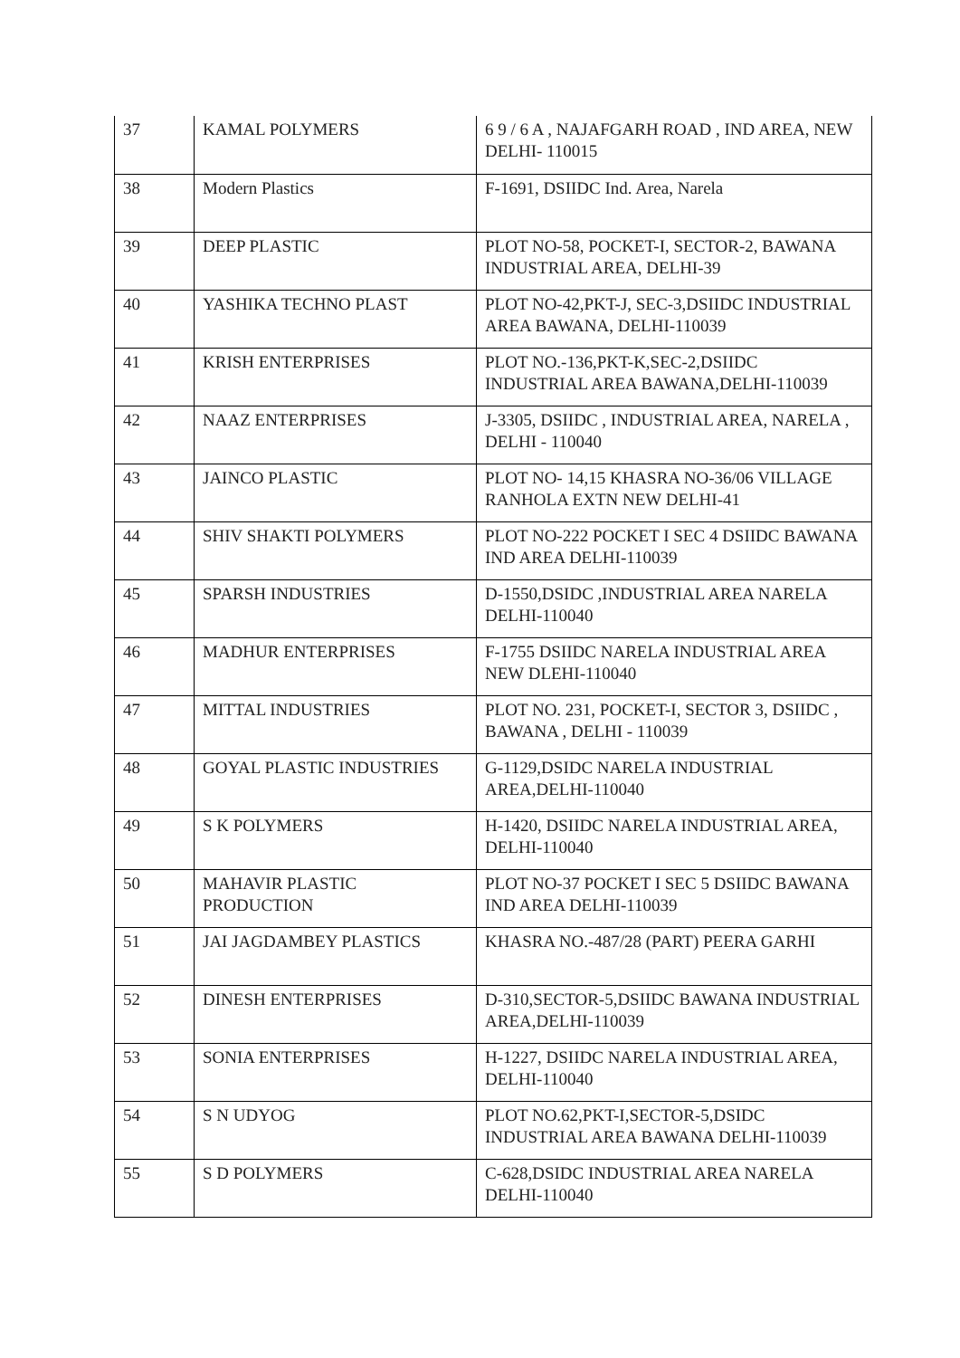| 37 | KAMAL POLYMERS | 6 9 / 6 A , NAJAFGARH ROAD , IND AREA, NEW DELHI- 110015 |
| 38 | Modern Plastics | F-1691, DSIIDC Ind. Area, Narela |
| 39 | DEEP PLASTIC | PLOT NO-58, POCKET-I, SECTOR-2, BAWANA INDUSTRIAL AREA, DELHI-39 |
| 40 | YASHIKA TECHNO PLAST | PLOT NO-42,PKT-J, SEC-3,DSIIDC INDUSTRIAL AREA BAWANA, DELHI-110039 |
| 41 | KRISH ENTERPRISES | PLOT NO.-136,PKT-K,SEC-2,DSIIDC INDUSTRIAL AREA BAWANA,DELHI-110039 |
| 42 | NAAZ ENTERPRISES | J-3305, DSIIDC , INDUSTRIAL AREA, NARELA , DELHI - 110040 |
| 43 | JAINCO PLASTIC | PLOT NO- 14,15 KHASRA NO-36/06 VILLAGE RANHOLA EXTN NEW DELHI-41 |
| 44 | SHIV SHAKTI POLYMERS | PLOT NO-222 POCKET I SEC 4 DSIIDC BAWANA IND AREA DELHI-110039 |
| 45 | SPARSH INDUSTRIES | D-1550,DSIDC ,INDUSTRIAL AREA NARELA DELHI-110040 |
| 46 | MADHUR ENTERPRISES | F-1755 DSIIDC NARELA INDUSTRIAL AREA NEW DLEHI-110040 |
| 47 | MITTAL INDUSTRIES | PLOT NO. 231, POCKET-I, SECTOR 3, DSIIDC , BAWANA , DELHI - 110039 |
| 48 | GOYAL PLASTIC INDUSTRIES | G-1129,DSIDC NARELA INDUSTRIAL AREA,DELHI-110040 |
| 49 | S K POLYMERS | H-1420, DSIIDC NARELA INDUSTRIAL AREA, DELHI-110040 |
| 50 | MAHAVIR PLASTIC PRODUCTION | PLOT NO-37 POCKET I SEC 5 DSIIDC BAWANA IND AREA DELHI-110039 |
| 51 | JAI JAGDAMBEY PLASTICS | KHASRA NO.-487/28 (PART) PEERA GARHI |
| 52 | DINESH ENTERPRISES | D-310,SECTOR-5,DSIIDC BAWANA INDUSTRIAL AREA,DELHI-110039 |
| 53 | SONIA ENTERPRISES | H-1227, DSIIDC NARELA INDUSTRIAL AREA, DELHI-110040 |
| 54 | S N UDYOG | PLOT NO.62,PKT-I,SECTOR-5,DSIDC INDUSTRIAL AREA BAWANA DELHI-110039 |
| 55 | S D POLYMERS | C-628,DSIDC INDUSTRIAL AREA NARELA DELHI-110040 |